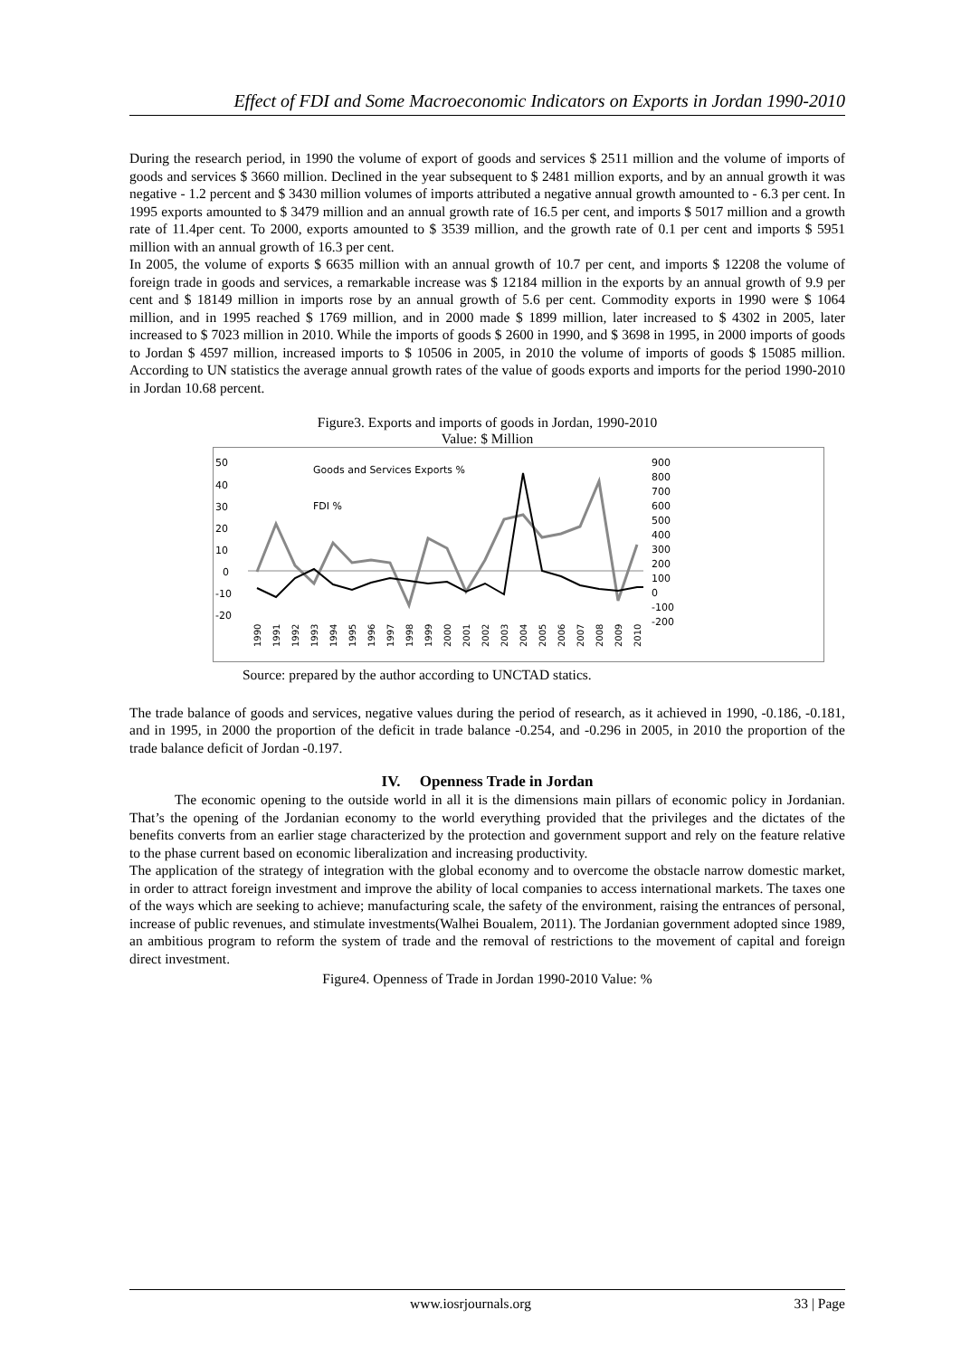Effect of FDI and Some Macroeconomic Indicators on Exports in Jordan 1990-2010
During the research period, in 1990 the volume of export of goods and services $ 2511 million and the volume of imports of goods and services $ 3660 million. Declined in the year subsequent to $ 2481 million exports, and by an annual growth it was negative - 1.2 percent and $ 3430 million volumes of imports attributed a negative annual growth amounted to - 6.3 per cent. In 1995 exports amounted to $ 3479 million and an annual growth rate of 16.5 per cent, and imports $ 5017 million and a growth rate of 11.4per cent. To 2000, exports amounted to $ 3539 million, and the growth rate of 0.1 per cent and imports $ 5951 million with an annual growth of 16.3 per cent.
In 2005, the volume of exports $ 6635 million with an annual growth of 10.7 per cent, and imports $ 12208 the volume of foreign trade in goods and services, a remarkable increase was $ 12184 million in the exports by an annual growth of 9.9 per cent and $ 18149 million in imports rose by an annual growth of 5.6 per cent. Commodity exports in 1990 were $ 1064 million, and in 1995 reached $ 1769 million, and in 2000 made $ 1899 million, later increased to $ 4302 in 2005, later increased to $ 7023 million in 2010. While the imports of goods $ 2600 in 1990, and $ 3698 in 1995, in 2000 imports of goods to Jordan $ 4597 million, increased imports to $ 10506 in 2005, in 2010 the volume of imports of goods $ 15085 million. According to UN statistics the average annual growth rates of the value of goods exports and imports for the period 1990-2010 in Jordan 10.68 percent.
Figure3. Exports and imports of goods in Jordan, 1990-2010
Value: $ Million
50
40
30
20
10
0
-10
-20
900
800
700
600
500
400
300
200
100
0
-100
-200
Goods and Services Exports %
FDI %
1990
1991
1992
1993
1994
1995
1996
1997
1998
1999
2000
2001
2002
2003
2004
2005
2006
2007
2008
2009
2010
Source: prepared by the author according to UNCTAD statics.
The trade balance of goods and services, negative values during the period of research, as it achieved in 1990, -0.186, -0.181, and in 1995, in 2000 the proportion of the deficit in trade balance -0.254, and -0.296 in 2005, in 2010 the proportion of the trade balance deficit of Jordan -0.197.
IV. Openness Trade in Jordan
The economic opening to the outside world in all it is the dimensions main pillars of economic policy in Jordanian. That’s the opening of the Jordanian economy to the world everything provided that the privileges and the dictates of the benefits converts from an earlier stage characterized by the protection and government support and rely on the feature relative to the phase current based on economic liberalization and increasing productivity.
The application of the strategy of integration with the global economy and to overcome the obstacle narrow domestic market, in order to attract foreign investment and improve the ability of local companies to access international markets. The taxes one of the ways which are seeking to achieve; manufacturing scale, the safety of the environment, raising the entrances of personal, increase of public revenues, and stimulate investments(Walhei Boualem, 2011). The Jordanian government adopted since 1989, an ambitious program to reform the system of trade and the removal of restrictions to the movement of capital and foreign direct investment.
Figure4. Openness of Trade in Jordan 1990-2010 Value: %
www.iosrjournals.org 33 | Page